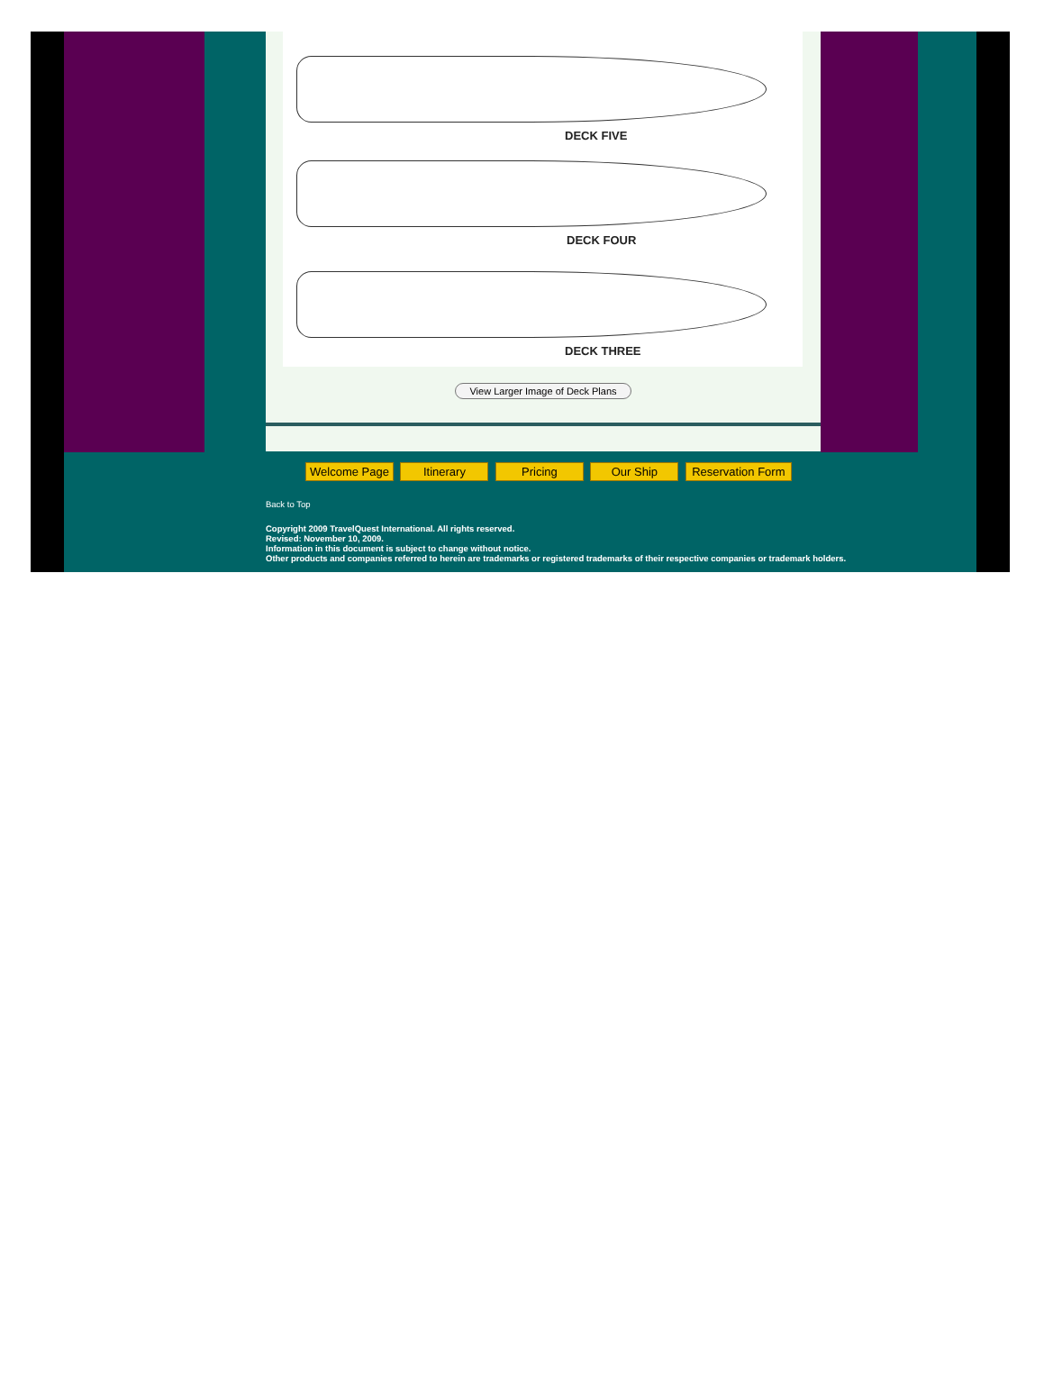DECK FIVE
DECK FOUR
DECK THREE
View Larger Image of Deck Plans
Welcome Page Itinerary Pricing Our Ship Reservation Form
Back to Top
Copyright 2009 TravelQuest International. All rights reserved.
Revised: November 10, 2009.
Information in this document is subject to change without notice.
Other products and companies referred to herein are trademarks or registered trademarks of their respective companies or trademark holders.